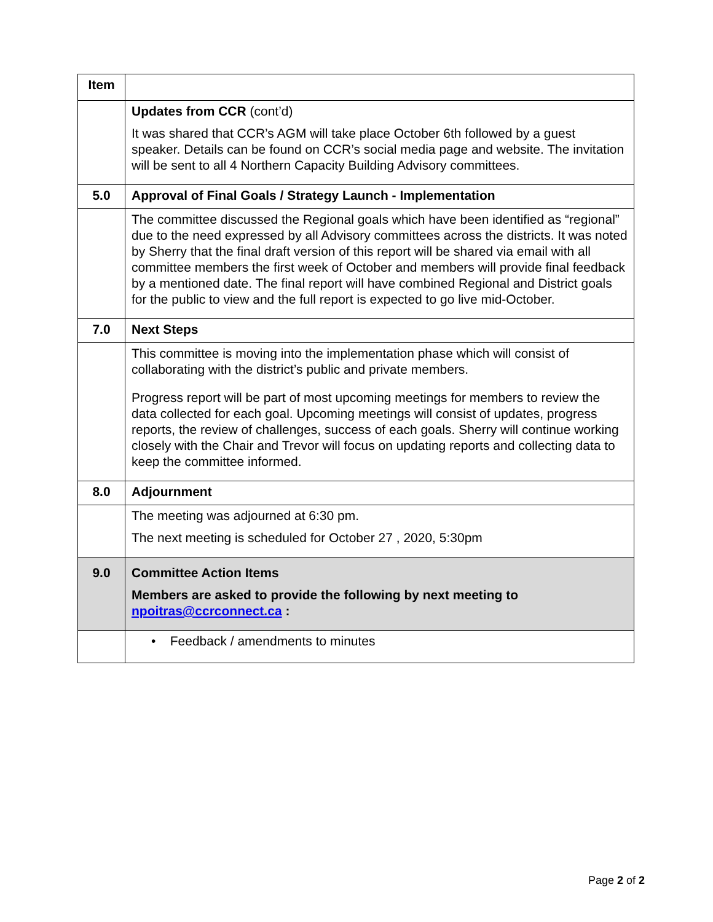| Item | |
| | Updates from CCR (cont’d) It was shared that CCR’s AGM will take place October 6th followed by a guest speaker. Details can be found on CCR’s social media page and website. The invitation will be sent to all 4 Northern Capacity Building Advisory committees. |
| 5.0 | Approval of Final Goals / Strategy Launch - Implementation |
| | The committee discussed the Regional goals which have been identified as “regional” due to the need expressed by all Advisory committees across the districts. It was noted by Sherry that the final draft version of this report will be shared via email with all committee members the first week of October and members will provide final feedback by a mentioned date. The final report will have combined Regional and District goals for the public to view and the full report is expected to go live mid-October. |
| 7.0 | Next Steps |
| | This committee is moving into the implementation phase which will consist of collaborating with the district’s public and private members. Progress report will be part of most upcoming meetings for members to review the data collected for each goal. Upcoming meetings will consist of updates, progress reports, the review of challenges, success of each goals. Sherry will continue working closely with the Chair and Trevor will focus on updating reports and collecting data to keep the committee informed. |
| 8.0 | Adjournment |
| | The meeting was adjourned at 6:30 pm. The next meeting is scheduled for October 27 , 2020, 5:30pm |
| 9.0 | Committee Action Items Members are asked to provide the following by next meeting to npoitras@ccrconnect.ca : |
| | • Feedback / amendments to minutes |
Page 2 of 2